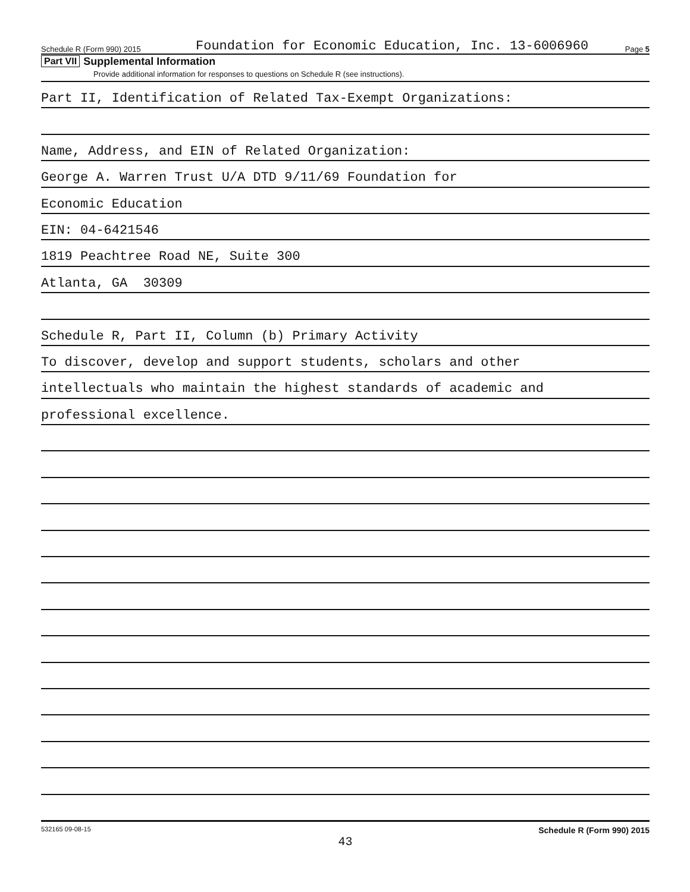Schedule R (Form 990) 2015 Foundation for Economic Education, Inc. 13-6006960 Page 5
Part VII Supplemental Information
Provide additional information for responses to questions on Schedule R (see instructions).
Part II, Identification of Related Tax-Exempt Organizations:
Name, Address, and EIN of Related Organization:
George A. Warren Trust U/A DTD 9/11/69 Foundation for
Economic Education
EIN: 04-6421546
1819 Peachtree Road NE, Suite 300
Atlanta, GA 30309
Schedule R, Part II, Column (b) Primary Activity
To discover, develop and support students, scholars and other
intellectuals who maintain the highest standards of academic and
professional excellence.
532165 09-08-15 Schedule R (Form 990) 2015
43